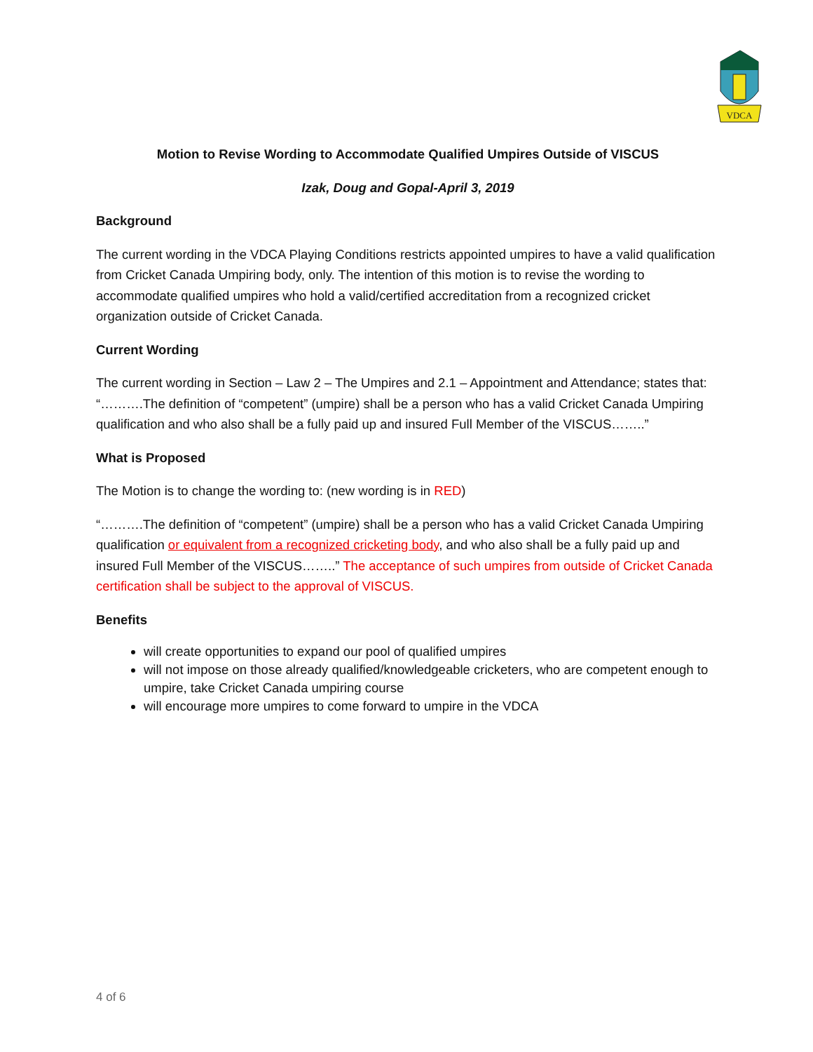VDCA
Motion to Revise Wording to Accommodate Qualified Umpires Outside of VISCUS
Izak, Doug and Gopal-April 3, 2019
Background
The current wording in the VDCA Playing Conditions restricts appointed umpires to have a valid qualification from Cricket Canada Umpiring body, only. The intention of this motion is to revise the wording to accommodate qualified umpires who hold a valid/certified accreditation from a recognized cricket organization outside of Cricket Canada.
Current Wording
The current wording in Section – Law 2 – The Umpires and 2.1 – Appointment and Attendance; states that: “……….The definition of “competent” (umpire) shall be a person who has a valid Cricket Canada Umpiring qualification and who also shall be a fully paid up and insured Full Member of the VISCUS……..”
What is Proposed
The Motion is to change the wording to: (new wording is in RED)
“……….The definition of “competent” (umpire) shall be a person who has a valid Cricket Canada Umpiring qualification or equivalent from a recognized cricketing body, and who also shall be a fully paid up and insured Full Member of the VISCUS……..” The acceptance of such umpires from outside of Cricket Canada certification shall be subject to the approval of VISCUS.
Benefits
will create opportunities to expand our pool of qualified umpires
will not impose on those already qualified/knowledgeable cricketers, who are competent enough to umpire, take Cricket Canada umpiring course
will encourage more umpires to come forward to umpire in the VDCA
4 of 6